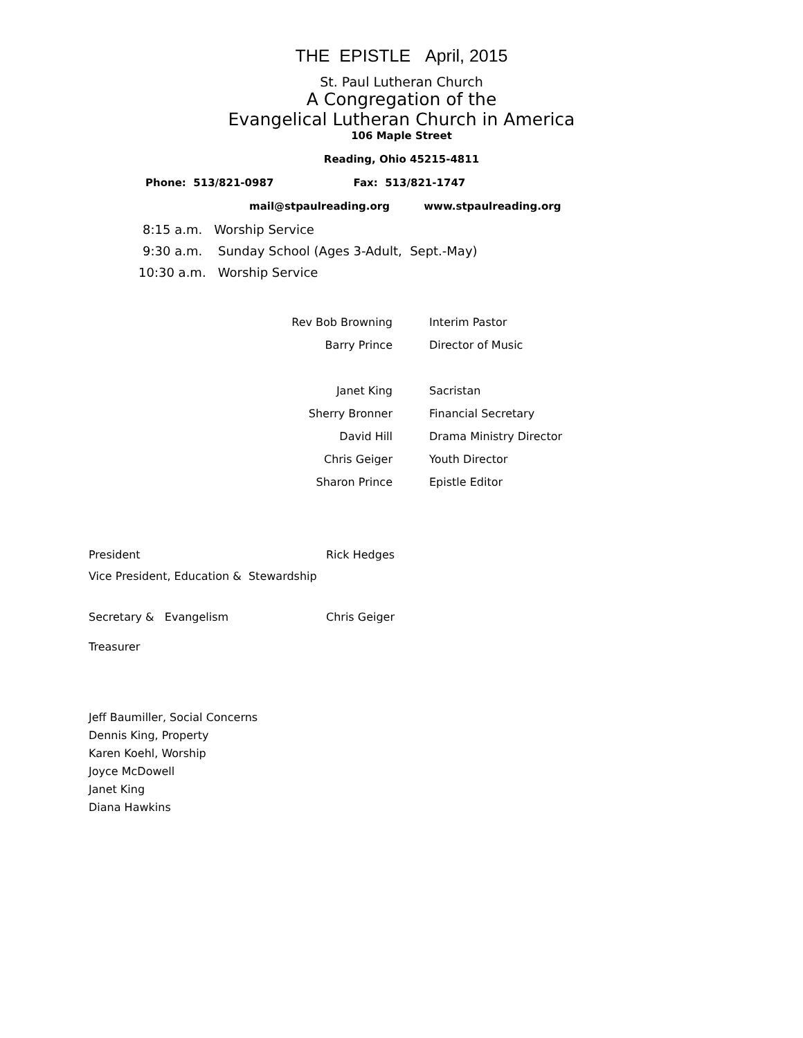THE EPISTLE April, 2015
St. Paul Lutheran Church
A Congregation of the
Evangelical Lutheran Church in America
106 Maple Street
Reading, Ohio 45215-4811
Phone: 513/821-0987 Fax: 513/821-1747
mail@stpaulreading.org www.stpaulreading.org
8:15 a.m. Worship Service
9:30 a.m. Sunday School (Ages 3-Adult, Sept.-May)
10:30 a.m. Worship Service
Rev Bob Browning Interim Pastor
Barry Prince Director of Music
Janet King Sacristan
Sherry Bronner Financial Secretary
David Hill Drama Ministry Director
Chris Geiger Youth Director
Sharon Prince Epistle Editor
President Rick Hedges
Vice President, Education & Stewardship
Secretary & Evangelism Chris Geiger
Treasurer
Jeff Baumiller, Social Concerns
Dennis King, Property
Karen Koehl, Worship
Joyce McDowell
Janet King
Diana Hawkins